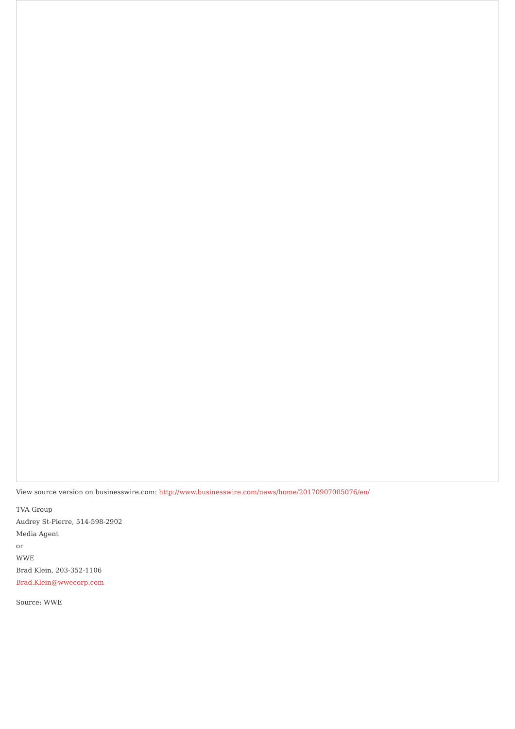View source version on businesswire.com: http://www.businesswire.com/news/home/20170907005076/en/
TVA Group
Audrey St-Pierre, 514-598-2902
Media Agent
or
WWE
Brad Klein, 203-352-1106
Brad.Klein@wwecorp.com
Source: WWE